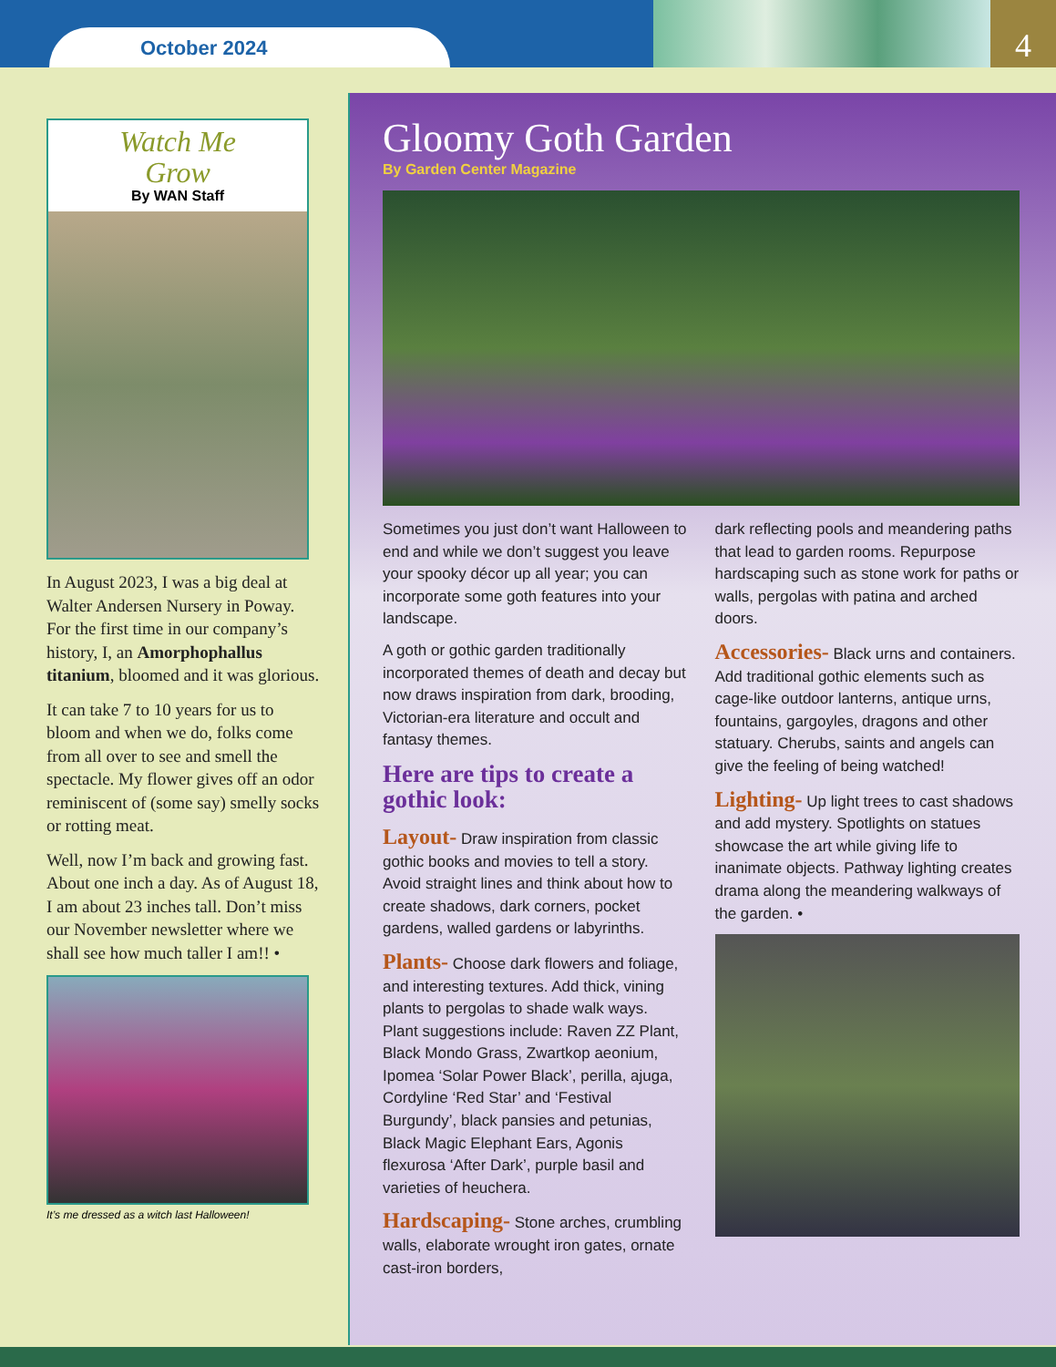October 2024
4
Watch Me
Grow
By WAN Staff
In August 2023, I was a big deal at Walter Andersen Nursery in Poway. For the first time in our company’s history, I, an Amorphophallus titanium, bloomed and it was glorious.
It can take 7 to 10 years for us to bloom and when we do, folks come from all over to see and smell the spectacle. My flower gives off an odor reminiscent of (some say) smelly socks or rotting meat.
Well, now I’m back and growing fast. About one inch a day. As of August 18, I am about 23 inches tall. Don’t miss our November newsletter where we shall see how much taller I am!! •
It’s me dressed as a witch last Halloween!
Gloomy Goth Garden
By Garden Center Magazine
Sometimes you just don’t want Halloween to end and while we don’t suggest you leave your spooky décor up all year; you can incorporate some goth features into your landscape.
A goth or gothic garden traditionally incorporated themes of death and decay but now draws inspiration from dark, brooding, Victorian-era literature and occult and fantasy themes.
Here are tips to create a gothic look:
Layout- Draw inspiration from classic gothic books and movies to tell a story. Avoid straight lines and think about how to create shadows, dark corners, pocket gardens, walled gardens or labyrinths.
Plants- Choose dark flowers and foliage, and interesting textures. Add thick, vining plants to pergolas to shade walk ways. Plant suggestions include: Raven ZZ Plant, Black Mondo Grass, Zwartkop aeonium, Ipomea ‘Solar Power Black’, perilla, ajuga, Cordyline ‘Red Star’ and ‘Festival Burgundy’, black pansies and petunias, Black Magic Elephant Ears, Agonis flexurosa ‘After Dark’, purple basil and varieties of heuchera.
Hardscaping- Stone arches, crumbling walls, elaborate wrought iron gates, ornate cast-iron borders,
dark reflecting pools and meandering paths that lead to garden rooms. Repurpose hardscaping such as stone work for paths or walls, pergolas with patina and arched doors.
Accessories- Black urns and containers. Add traditional gothic elements such as cage-like outdoor lanterns, antique urns, fountains, gargoyles, dragons and other statuary. Cherubs, saints and angels can give the feeling of being watched!
Lighting- Up light trees to cast shadows and add mystery. Spotlights on statues showcase the art while giving life to inanimate objects. Pathway lighting creates drama along the meandering walkways of the garden. •